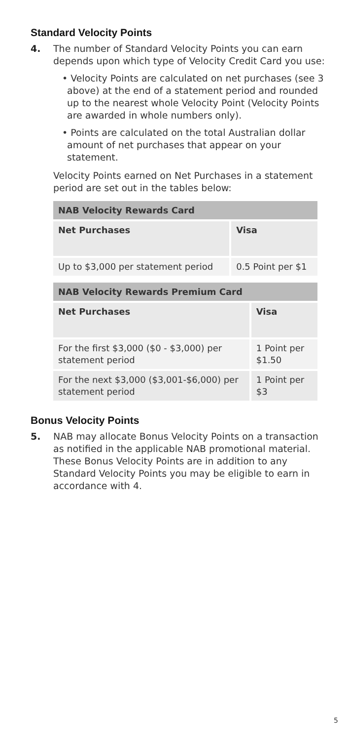Standard Velocity Points
4. The number of Standard Velocity Points you can earn depends upon which type of Velocity Credit Card you use:
• Velocity Points are calculated on net purchases (see 3 above) at the end of a statement period and rounded up to the nearest whole Velocity Point (Velocity Points are awarded in whole numbers only).
• Points are calculated on the total Australian dollar amount of net purchases that appear on your statement.
Velocity Points earned on Net Purchases in a statement period are set out in the tables below:
| NAB Velocity Rewards Card | |
| --- | --- |
| Net Purchases | Visa |
| Up to $3,000 per statement period | 0.5 Point per $1 |
| NAB Velocity Rewards Premium Card | |
| --- | --- |
| Net Purchases | Visa |
| For the first $3,000 ($0 - $3,000) per statement period | 1 Point per $1.50 |
| For the next $3,000 ($3,001-$6,000) per statement period | 1 Point per $3 |
Bonus Velocity Points
5. NAB may allocate Bonus Velocity Points on a transaction as notified in the applicable NAB promotional material. These Bonus Velocity Points are in addition to any Standard Velocity Points you may be eligible to earn in accordance with 4.
5